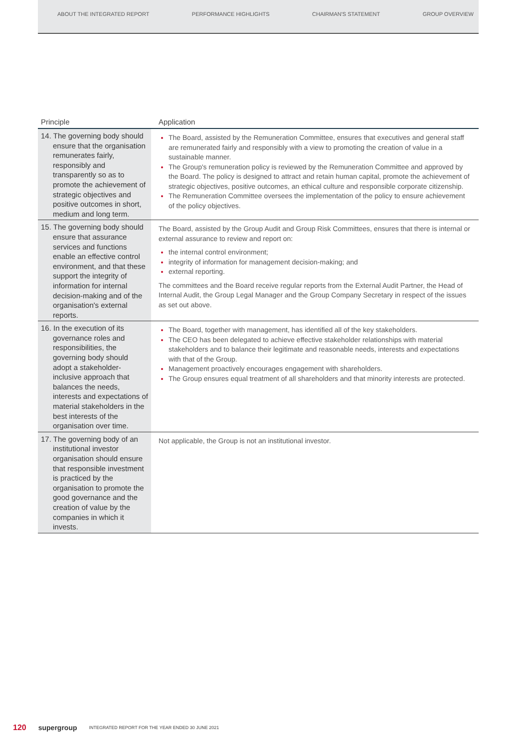ABOUT THE INTEGRATED REPORT PERFORMANCE HIGHLIGHTS CHAIRMAN'S STATEMENT GROUP OVERVIEW
| Principle | Application |
| --- | --- |
| 14. The governing body should ensure that the organisation remunerates fairly, responsibly and transparently so as to promote the achievement of strategic objectives and positive outcomes in short, medium and long term. | The Board, assisted by the Remuneration Committee, ensures that executives and general staff are remunerated fairly and responsibly with a view to promoting the creation of value in a sustainable manner. The Group's remuneration policy is reviewed by the Remuneration Committee and approved by the Board. The policy is designed to attract and retain human capital, promote the achievement of strategic objectives, positive outcomes, an ethical culture and responsible corporate citizenship. The Remuneration Committee oversees the implementation of the policy to ensure achievement of the policy objectives. |
| 15. The governing body should ensure that assurance services and functions enable an effective control environment, and that these support the integrity of information for internal decision-making and of the organisation's external reports. | The Board, assisted by the Group Audit and Group Risk Committees, ensures that there is internal or external assurance to review and report on: the internal control environment; integrity of information for management decision-making; and external reporting. The committees and the Board receive regular reports from the External Audit Partner, the Head of Internal Audit, the Group Legal Manager and the Group Company Secretary in respect of the issues as set out above. |
| 16. In the execution of its governance roles and responsibilities, the governing body should adopt a stakeholder-inclusive approach that balances the needs, interests and expectations of material stakeholders in the best interests of the organisation over time. | The Board, together with management, has identified all of the key stakeholders. The CEO has been delegated to achieve effective stakeholder relationships with material stakeholders and to balance their legitimate and reasonable needs, interests and expectations with that of the Group. Management proactively encourages engagement with shareholders. The Group ensures equal treatment of all shareholders and that minority interests are protected. |
| 17. The governing body of an institutional investor organisation should ensure that responsible investment is practiced by the organisation to promote the good governance and the creation of value by the companies in which it invests. | Not applicable, the Group is not an institutional investor. |
120 supergroup INTEGRATED REPORT FOR THE YEAR ENDED 30 JUNE 2021